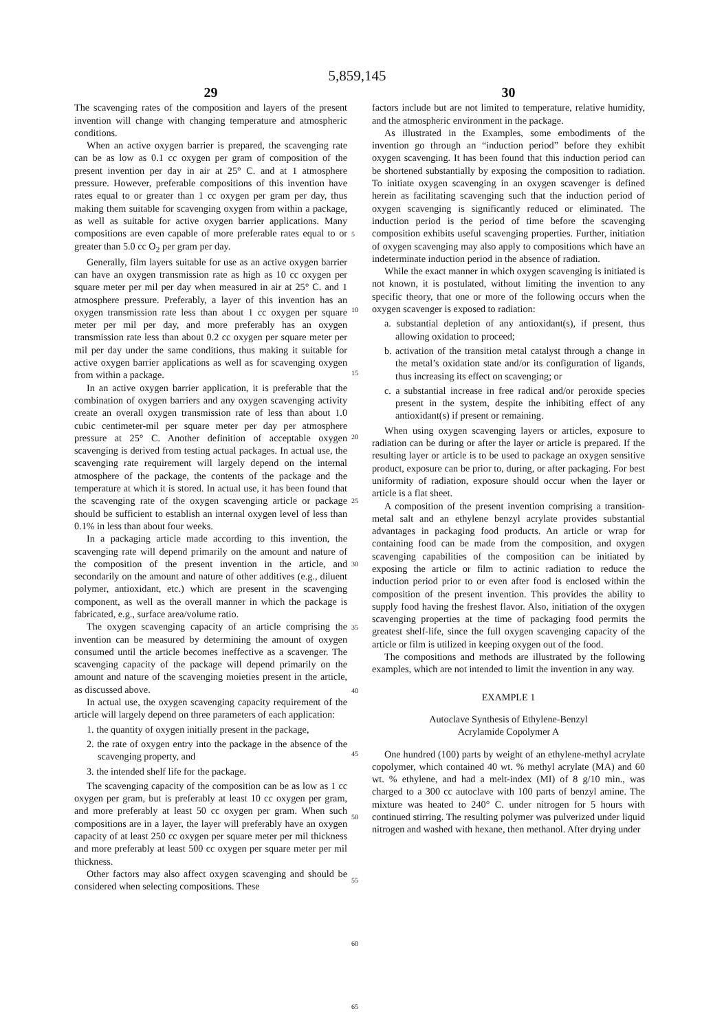5,859,145
29
The scavenging rates of the composition and layers of the present invention will change with changing temperature and atmospheric conditions.
When an active oxygen barrier is prepared, the scavenging rate can be as low as 0.1 cc oxygen per gram of composition of the present invention per day in air at 25° C. and at 1 atmosphere pressure. However, preferable compositions of this invention have rates equal to or greater than 1 cc oxygen per gram per day, thus making them suitable for scavenging oxygen from within a package, as well as suitable for active oxygen barrier applications. Many compositions are even capable of more preferable rates equal to or greater than 5.0 cc O<sub>2</sub> per gram per day.
Generally, film layers suitable for use as an active oxygen barrier can have an oxygen transmission rate as high as 10 cc oxygen per square meter per mil per day when measured in air at 25° C. and 1 atmosphere pressure. Preferably, a layer of this invention has an oxygen transmission rate less than about 1 cc oxygen per square meter per mil per day, and more preferably has an oxygen transmission rate less than about 0.2 cc oxygen per square meter per mil per day under the same conditions, thus making it suitable for active oxygen barrier applications as well as for scavenging oxygen from within a package.
In an active oxygen barrier application, it is preferable that the combination of oxygen barriers and any oxygen scavenging activity create an overall oxygen transmission rate of less than about 1.0 cubic centimeter-mil per square meter per day per atmosphere pressure at 25° C. Another definition of acceptable oxygen scavenging is derived from testing actual packages. In actual use, the scavenging rate requirement will largely depend on the internal atmosphere of the package, the contents of the package and the temperature at which it is stored. In actual use, it has been found that the scavenging rate of the oxygen scavenging article or package should be sufficient to establish an internal oxygen level of less than 0.1% in less than about four weeks.
In a packaging article made according to this invention, the scavenging rate will depend primarily on the amount and nature of the composition of the present invention in the article, and secondarily on the amount and nature of other additives (e.g., diluent polymer, antioxidant, etc.) which are present in the scavenging component, as well as the overall manner in which the package is fabricated, e.g., surface area/volume ratio.
The oxygen scavenging capacity of an article comprising the invention can be measured by determining the amount of oxygen consumed until the article becomes ineffective as a scavenger. The scavenging capacity of the package will depend primarily on the amount and nature of the scavenging moieties present in the article, as discussed above.
In actual use, the oxygen scavenging capacity requirement of the article will largely depend on three parameters of each application:
1. the quantity of oxygen initially present in the package,
2. the rate of oxygen entry into the package in the absence of the scavenging property, and
3. the intended shelf life for the package.
The scavenging capacity of the composition can be as low as 1 cc oxygen per gram, but is preferably at least 10 cc oxygen per gram, and more preferably at least 50 cc oxygen per gram. When such compositions are in a layer, the layer will preferably have an oxygen capacity of at least 250 cc oxygen per square meter per mil thickness and more preferably at least 500 cc oxygen per square meter per mil thickness.
Other factors may also affect oxygen scavenging and should be considered when selecting compositions. These
5
10
15
20
25
30
35
40
45
50
55
60
65
30
factors include but are not limited to temperature, relative humidity, and the atmospheric environment in the package.
As illustrated in the Examples, some embodiments of the invention go through an “induction period” before they exhibit oxygen scavenging. It has been found that this induction period can be shortened substantially by exposing the composition to radiation. To initiate oxygen scavenging in an oxygen scavenger is defined herein as facilitating scavenging such that the induction period of oxygen scavenging is significantly reduced or eliminated. The induction period is the period of time before the scavenging composition exhibits useful scavenging properties. Further, initiation of oxygen scavenging may also apply to compositions which have an indeterminate induction period in the absence of radiation.
While the exact manner in which oxygen scavenging is initiated is not known, it is postulated, without limiting the invention to any specific theory, that one or more of the following occurs when the oxygen scavenger is exposed to radiation:
a. substantial depletion of any antioxidant(s), if present, thus allowing oxidation to proceed;
b. activation of the transition metal catalyst through a change in the metal’s oxidation state and/or its configuration of ligands, thus increasing its effect on scavenging; or
c. a substantial increase in free radical and/or peroxide species present in the system, despite the inhibiting effect of any antioxidant(s) if present or remaining.
When using oxygen scavenging layers or articles, exposure to radiation can be during or after the layer or article is prepared. If the resulting layer or article is to be used to package an oxygen sensitive product, exposure can be prior to, during, or after packaging. For best uniformity of radiation, exposure should occur when the layer or article is a flat sheet.
A composition of the present invention comprising a transition-metal salt and an ethylene benzyl acrylate provides substantial advantages in packaging food products. An article or wrap for containing food can be made from the composition, and oxygen scavenging capabilities of the composition can be initiated by exposing the article or film to actinic radiation to reduce the induction period prior to or even after food is enclosed within the composition of the present invention. This provides the ability to supply food having the freshest flavor. Also, initiation of the oxygen scavenging properties at the time of packaging food permits the greatest shelf-life, since the full oxygen scavenging capacity of the article or film is utilized in keeping oxygen out of the food.
The compositions and methods are illustrated by the following examples, which are not intended to limit the invention in any way.
EXAMPLE 1
Autoclave Synthesis of Ethylene-Benzyl
Acrylamide Copolymer A
One hundred (100) parts by weight of an ethylene-methyl acrylate copolymer, which contained 40 wt. % methyl acrylate (MA) and 60 wt. % ethylene, and had a melt-index (MI) of 8 g/10 min., was charged to a 300 cc autoclave with 100 parts of benzyl amine. The mixture was heated to 240° C. under nitrogen for 5 hours with continued stirring. The resulting polymer was pulverized under liquid nitrogen and washed with hexane, then methanol. After drying under